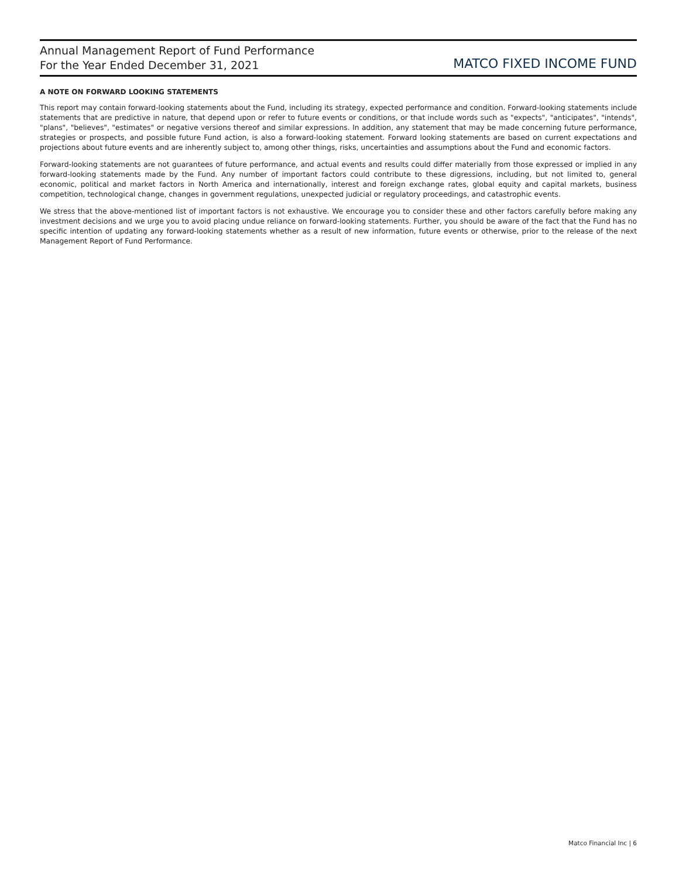Annual Management Report of Fund Performance
For the Year Ended December 31, 2021
MATCO FIXED INCOME FUND
A NOTE ON FORWARD LOOKING STATEMENTS
This report may contain forward-looking statements about the Fund, including its strategy, expected performance and condition. Forward-looking statements include statements that are predictive in nature, that depend upon or refer to future events or conditions, or that include words such as "expects", "anticipates", "intends", "plans", "believes", "estimates" or negative versions thereof and similar expressions. In addition, any statement that may be made concerning future performance, strategies or prospects, and possible future Fund action, is also a forward-looking statement. Forward looking statements are based on current expectations and projections about future events and are inherently subject to, among other things, risks, uncertainties and assumptions about the Fund and economic factors.
Forward-looking statements are not guarantees of future performance, and actual events and results could differ materially from those expressed or implied in any forward-looking statements made by the Fund. Any number of important factors could contribute to these digressions, including, but not limited to, general economic, political and market factors in North America and internationally, interest and foreign exchange rates, global equity and capital markets, business competition, technological change, changes in government regulations, unexpected judicial or regulatory proceedings, and catastrophic events.
We stress that the above-mentioned list of important factors is not exhaustive. We encourage you to consider these and other factors carefully before making any investment decisions and we urge you to avoid placing undue reliance on forward-looking statements. Further, you should be aware of the fact that the Fund has no specific intention of updating any forward-looking statements whether as a result of new information, future events or otherwise, prior to the release of the next Management Report of Fund Performance.
Matco Financial Inc | 6